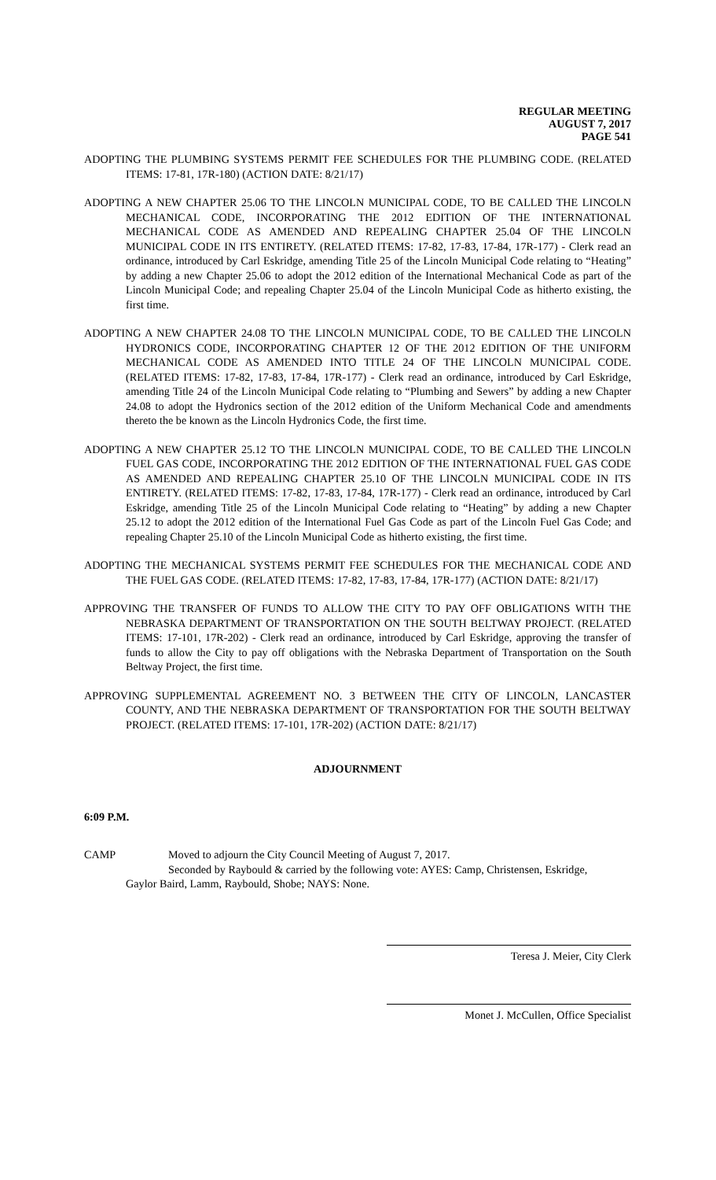REGULAR MEETING
AUGUST 7, 2017
PAGE 541
ADOPTING THE PLUMBING SYSTEMS PERMIT FEE SCHEDULES FOR THE PLUMBING CODE. (RELATED ITEMS: 17-81, 17R-180) (ACTION DATE: 8/21/17)
ADOPTING A NEW CHAPTER 25.06 TO THE LINCOLN MUNICIPAL CODE, TO BE CALLED THE LINCOLN MECHANICAL CODE, INCORPORATING THE 2012 EDITION OF THE INTERNATIONAL MECHANICAL CODE AS AMENDED AND REPEALING CHAPTER 25.04 OF THE LINCOLN MUNICIPAL CODE IN ITS ENTIRETY. (RELATED ITEMS: 17-82, 17-83, 17-84, 17R-177) - Clerk read an ordinance, introduced by Carl Eskridge, amending Title 25 of the Lincoln Municipal Code relating to “Heating” by adding a new Chapter 25.06 to adopt the 2012 edition of the International Mechanical Code as part of the Lincoln Municipal Code; and repealing Chapter 25.04 of the Lincoln Municipal Code as hitherto existing, the first time.
ADOPTING A NEW CHAPTER 24.08 TO THE LINCOLN MUNICIPAL CODE, TO BE CALLED THE LINCOLN HYDRONICS CODE, INCORPORATING CHAPTER 12 OF THE 2012 EDITION OF THE UNIFORM MECHANICAL CODE AS AMENDED INTO TITLE 24 OF THE LINCOLN MUNICIPAL CODE. (RELATED ITEMS: 17-82, 17-83, 17-84, 17R-177) - Clerk read an ordinance, introduced by Carl Eskridge, amending Title 24 of the Lincoln Municipal Code relating to “Plumbing and Sewers” by adding a new Chapter 24.08 to adopt the Hydronics section of the 2012 edition of the Uniform Mechanical Code and amendments thereto the be known as the Lincoln Hydronics Code, the first time.
ADOPTING A NEW CHAPTER 25.12 TO THE LINCOLN MUNICIPAL CODE, TO BE CALLED THE LINCOLN FUEL GAS CODE, INCORPORATING THE 2012 EDITION OF THE INTERNATIONAL FUEL GAS CODE AS AMENDED AND REPEALING CHAPTER 25.10 OF THE LINCOLN MUNICIPAL CODE IN ITS ENTIRETY. (RELATED ITEMS: 17-82, 17-83, 17-84, 17R-177) - Clerk read an ordinance, introduced by Carl Eskridge, amending Title 25 of the Lincoln Municipal Code relating to “Heating” by adding a new Chapter 25.12 to adopt the 2012 edition of the International Fuel Gas Code as part of the Lincoln Fuel Gas Code; and repealing Chapter 25.10 of the Lincoln Municipal Code as hitherto existing, the first time.
ADOPTING THE MECHANICAL SYSTEMS PERMIT FEE SCHEDULES FOR THE MECHANICAL CODE AND THE FUEL GAS CODE. (RELATED ITEMS: 17-82, 17-83, 17-84, 17R-177) (ACTION DATE: 8/21/17)
APPROVING THE TRANSFER OF FUNDS TO ALLOW THE CITY TO PAY OFF OBLIGATIONS WITH THE NEBRASKA DEPARTMENT OF TRANSPORTATION ON THE SOUTH BELTWAY PROJECT. (RELATED ITEMS: 17-101, 17R-202) - Clerk read an ordinance, introduced by Carl Eskridge, approving the transfer of funds to allow the City to pay off obligations with the Nebraska Department of Transportation on the South Beltway Project, the first time.
APPROVING SUPPLEMENTAL AGREEMENT NO. 3 BETWEEN THE CITY OF LINCOLN, LANCASTER COUNTY, AND THE NEBRASKA DEPARTMENT OF TRANSPORTATION FOR THE SOUTH BELTWAY PROJECT. (RELATED ITEMS: 17-101, 17R-202) (ACTION DATE: 8/21/17)
ADJOURNMENT
6:09 P.M.
CAMP Moved to adjourn the City Council Meeting of August 7, 2017.
Seconded by Raybould & carried by the following vote: AYES: Camp, Christensen, Eskridge,
Gaylor Baird, Lamm, Raybould, Shobe; NAYS: None.
Teresa J. Meier, City Clerk
Monet J. McCullen, Office Specialist